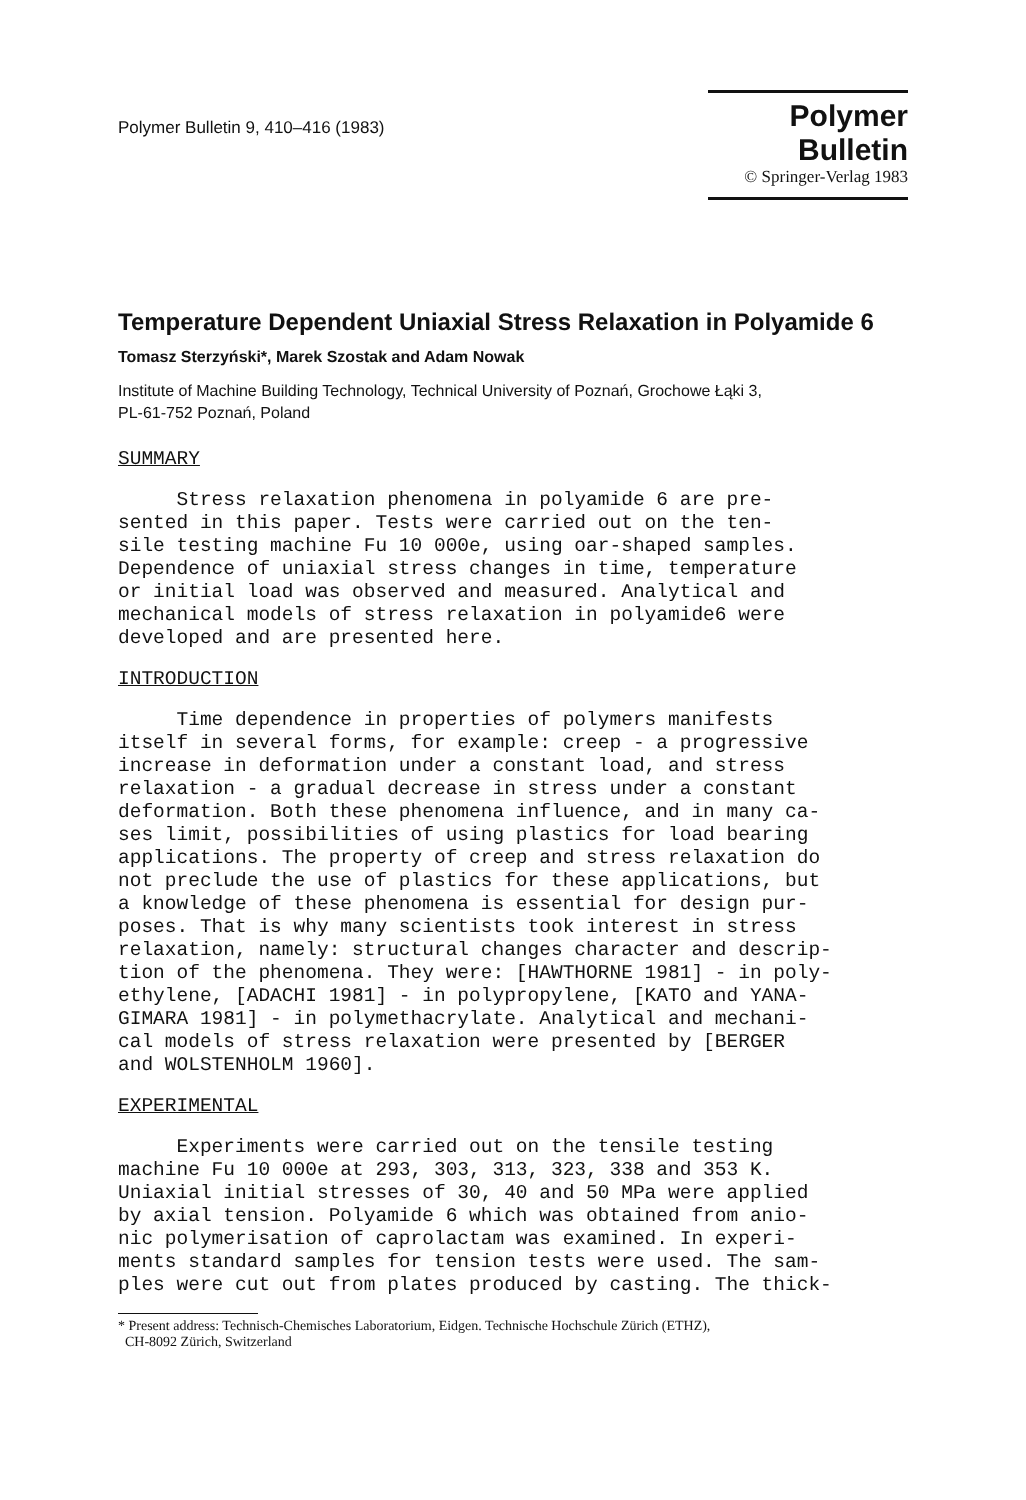Polymer Bulletin 9, 410–416 (1983)
Polymer Bulletin
© Springer-Verlag 1983
Temperature Dependent Uniaxial Stress Relaxation in Polyamide 6
Tomasz Sterzyński*, Marek Szostak and Adam Nowak
Institute of Machine Building Technology, Technical University of Poznań, Grochowe Łąki 3,
PL-61-752 Poznań, Poland
SUMMARY
Stress relaxation phenomena in polyamide 6 are pre- sented in this paper. Tests were carried out on the ten- sile testing machine Fu 10 000e, using oar-shaped samples. Dependence of uniaxial stress changes in time, temperature or initial load was observed and measured. Analytical and mechanical models of stress relaxation in polyamide6 were developed and are presented here.
INTRODUCTION
Time dependence in properties of polymers manifests itself in several forms, for example: creep - a progressive increase in deformation under a constant load, and stress relaxation - a gradual decrease in stress under a constant deformation. Both these phenomena influence, and in many ca- ses limit, possibilities of using plastics for load bearing applications. The property of creep and stress relaxation do not preclude the use of plastics for these applications, but a knowledge of these phenomena is essential for design pur- poses. That is why many scientists took interest in stress relaxation, namely: structural changes character and descrip- tion of the phenomena. They were: [HAWTHORNE 1981] - in poly- ethylene, [ADACHI 1981] - in polypropylene, [KATO and YANA- GIMARA 1981] - in polymethacrylate. Analytical and mechani- cal models of stress relaxation were presented by [BERGER and WOLSTENHOLM 1960].
EXPERIMENTAL
Experiments were carried out on the tensile testing machine Fu 10 000e at 293, 303, 313, 323, 338 and 353 K. Uniaxial initial stresses of 30, 40 and 50 MPa were applied by axial tension. Polyamide 6 which was obtained from anio- nic polymerisation of caprolactam was examined. In experi- ments standard samples for tension tests were used. The sam- ples were cut out from plates produced by casting. The thick-
* Present address: Technisch-Chemisches Laboratorium, Eidgen. Technische Hochschule Zürich (ETHZ),
CH-8092 Zürich, Switzerland